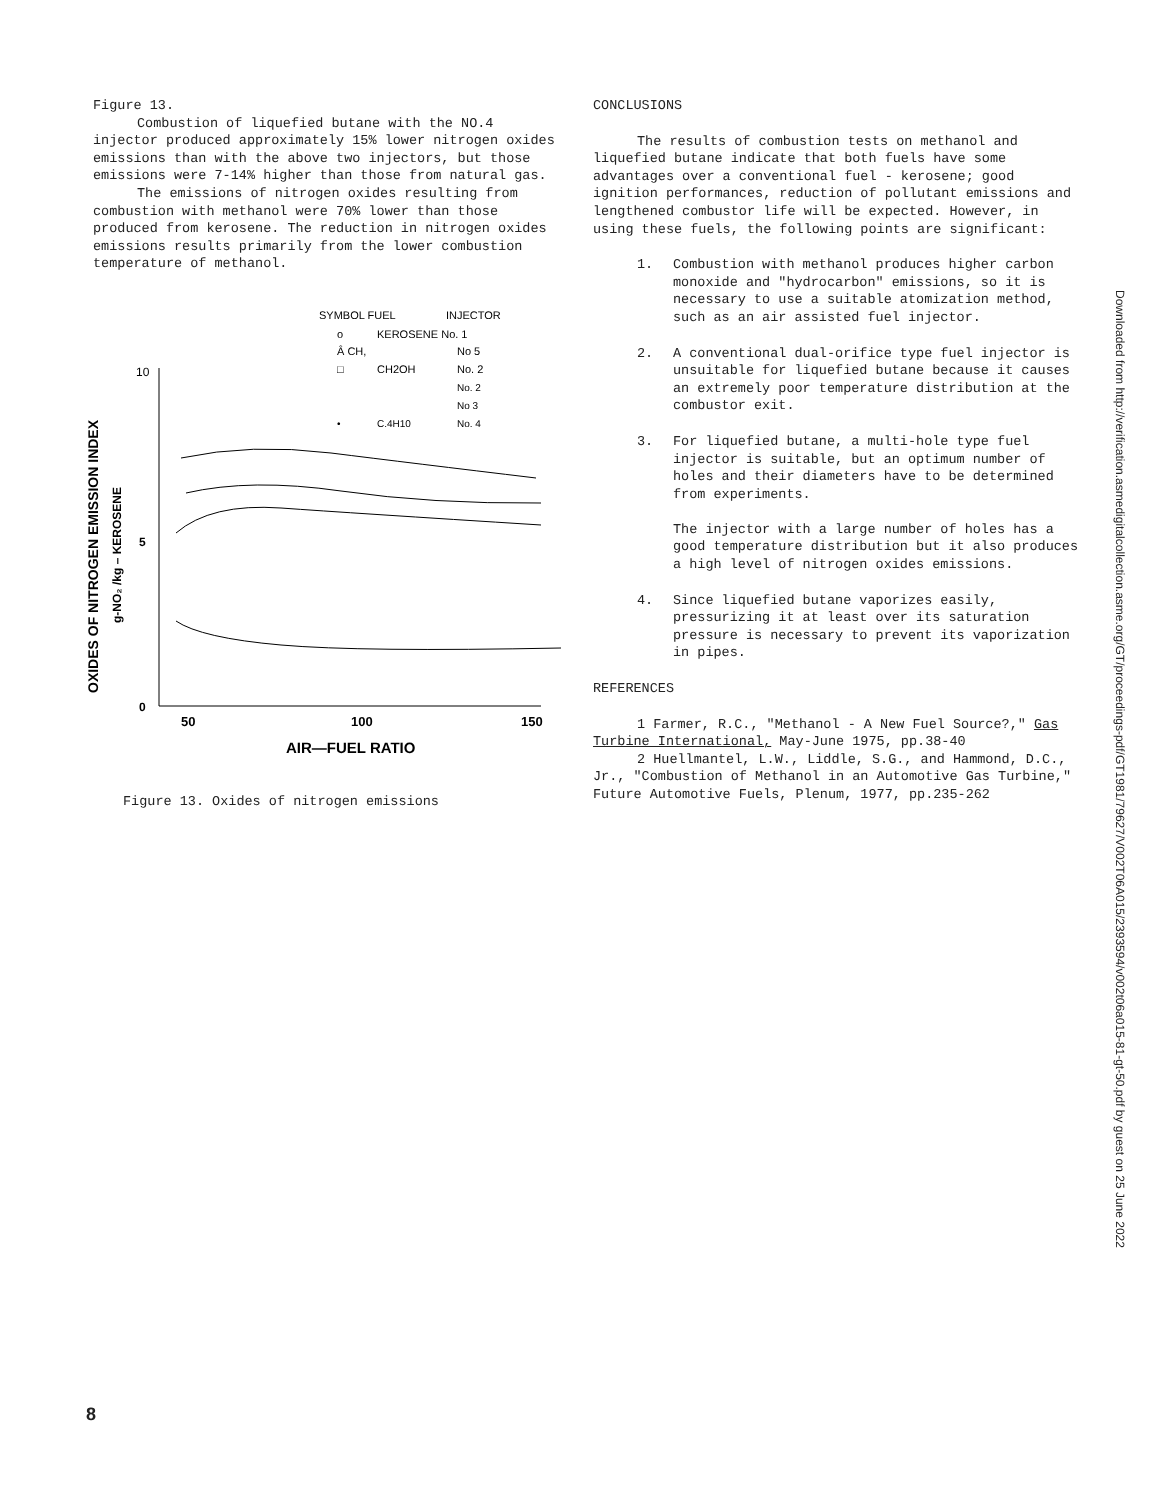Figure 13.
Combustion of liquefied butane with the NO.4 injector produced approximately 15% lower nitrogen oxides emissions than with the above two injectors, but those emissions were 7-14% higher than those from natural gas.
The emissions of nitrogen oxides resulting from combustion with methanol were 70% lower than those produced from kerosene. The reduction in nitrogen oxides emissions results primarily from the lower combustion temperature of methanol.
SYMBOL FUEL
INJECTOR
o
KEROSENE No. 1
Â CH,
No 5
□
CH2OH
No. 2
No. 2
No 3
•
C.4H10
No. 4
OXIDES OF NITROGEN EMISSION INDEX
g-NO₂ /kg – KEROSENE
10
5
0
50
100
150
AIR—FUEL RATIO
Figure 13. Oxides of nitrogen emissions
CONCLUSIONS
The results of combustion tests on methanol and liquefied butane indicate that both fuels have some advantages over a conventional fuel - kerosene; good ignition performances, reduction of pollutant emissions and lengthened combustor life will be expected. However, in using these fuels, the following points are significant:
1. Combustion with methanol produces higher carbon monoxide and "hydrocarbon" emissions, so it is necessary to use a suitable atomization method, such as an air assisted fuel injector.
2. A conventional dual-orifice type fuel injector is unsuitable for liquefied butane because it causes an extremely poor temperature distribution at the combustor exit.
3. For liquefied butane, a multi-hole type fuel injector is suitable, but an optimum number of holes and their diameters have to be determined from experiments.
The injector with a large number of holes has a good temperature distribution but it also produces a high level of nitrogen oxides emissions.
4. Since liquefied butane vaporizes easily, pressurizing it at least over its saturation pressure is necessary to prevent its vaporization in pipes.
REFERENCES
1 Farmer, R.C., "Methanol - A New Fuel Source?," Gas Turbine International, May-June 1975, pp.38-40
2 Huellmantel, L.W., Liddle, S.G., and Hammond, D.C., Jr., "Combustion of Methanol in an Automotive Gas Turbine," Future Automotive Fuels, Plenum, 1977, pp.235-262
Downloaded from http://verification.asmedigitalcollection.asme.org/GT/proceedings-pdf/GT1981/79627/V002T06A015/2393594/v002t06a015-81-gt-50.pdf by guest on 25 June 2022
8